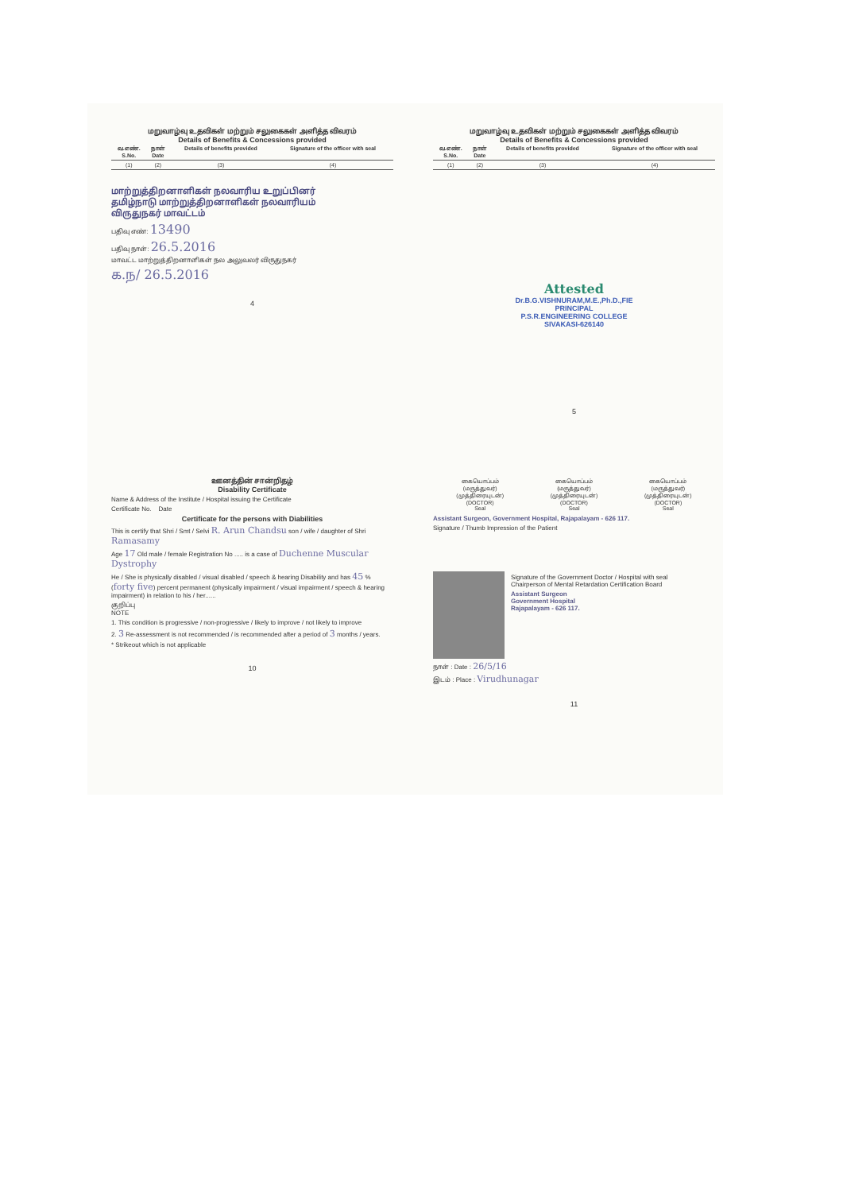மறுவாழ்வு உதவிகள் மற்றும் சலுகைகள் அளித்த விவரம்
Details of Benefits & Concessions provided
| வ.எண். S.No. | நாள் Date | Details of benefits provided | Signature of the officer with seal |
| --- | --- | --- | --- |
| (1) | (2) | (3) | (4) |
மாற்றுத்திறனாளிகள் நலவாரிய உறுப்பினர்
தமிழ்நாடு மாற்றுத்திறனாளிகள் நலவாரியம்
விருதுநகர் மாவட்டம்
பதிவு எண்: 13490
பதிவு நாள்: 26.5.2016
மாவட்ட மாற்றுத்திறனாளிகள் நல அலுவலர் விருதுநகர்
க.ந/ 26.5.2016
4
மறுவாழ்வு உதவிகள் மற்றும் சலுகைகள் அளித்த விவரம்
Details of Benefits & Concessions provided
| வ.எண். S.No. | நாள் Date | Details of benefits provided | Signature of the officer with seal |
| --- | --- | --- | --- |
| (1) | (2) | (3) | (4) |
Attested
Dr.B.G.VISHNURAM,M.E.,Ph.D.,FIE
PRINCIPAL
P.S.R.ENGINEERING COLLEGE
SIVAKASI-626140
5
ஊனத்தின் சான்றிதழ்
Disability Certificate
Name & Address of the Institute / Hospital issuing the Certificate
Certificate No. Date
Certificate for the persons with Diabilities
This is certify that Shri / Smt / Selvi R. Arun Chandsu son / wife / daughter of Shri Ramasamy
Age 17 Old male / female Registration No ..... is a case of Duchenne Muscular Dystrophy
He / She is physically disabled / visual disabled / speech & hearing Disability and has 45 % (forty five) percent permanent (physically impairment / visual impairment / speech & hearing impairment) in relation to his / her......
குறிப்பு
NOTE
1. This condition is progressive / non-progressive / likely to improve / not likely to improve
2. 3 Re-assessment is not recommended / is recommended after a period of 3 months / years.
* Strikeout which is not applicable
10
| கையொப்பம் (மருத்துவர்) (முத்திரையுடன்) (DOCTOR) Seal | கையொப்பம் (மருத்துவர்) (முத்திரையுடன்) (DOCTOR) Seal | கையொப்பம் (மருத்துவர்) (முத்திரையுடன்) (DOCTOR) Seal |
Assistant Surgeon, Government Hospital, Rajapalayam - 626 117.
Signature / Thumb Impression of the Patient
Signature of the Government Doctor / Hospital with seal
Chairperson of Mental Retardation Certification Board
Assistant Surgeon
Government Hospital
Rajapalayam - 626 117.
நாள் : Date : 26/5/16
இடம் : Place : Virudhunagar
11